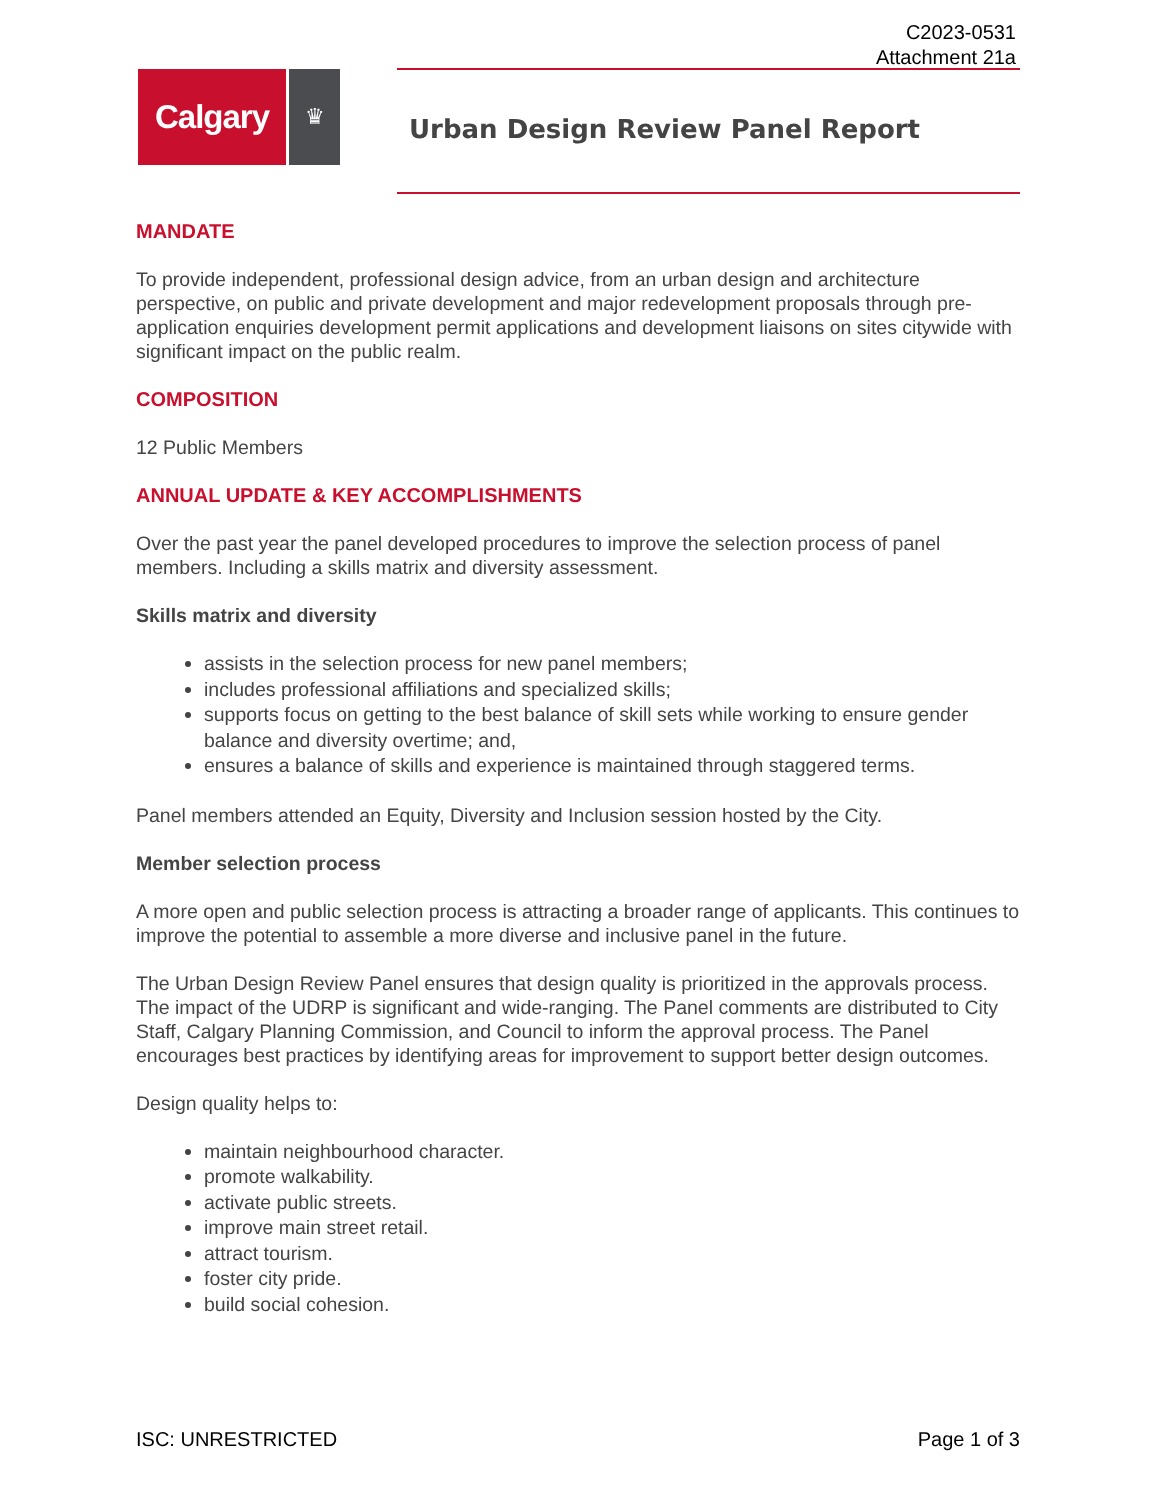C2023-0531
Attachment 21a
Calgary
♛
Urban Design Review Panel Report
MANDATE
To provide independent, professional design advice, from an urban design and architecture perspective, on public and private development and major redevelopment proposals through pre-application enquiries development permit applications and development liaisons on sites citywide with significant impact on the public realm.
COMPOSITION
12 Public Members
ANNUAL UPDATE & KEY ACCOMPLISHMENTS
Over the past year the panel developed procedures to improve the selection process of panel members. Including a skills matrix and diversity assessment.
Skills matrix and diversity
assists in the selection process for new panel members;
includes professional affiliations and specialized skills;
supports focus on getting to the best balance of skill sets while working to ensure gender balance and diversity overtime; and,
ensures a balance of skills and experience is maintained through staggered terms.
Panel members attended an Equity, Diversity and Inclusion session hosted by the City.
Member selection process
A more open and public selection process is attracting a broader range of applicants. This continues to improve the potential to assemble a more diverse and inclusive panel in the future.
The Urban Design Review Panel ensures that design quality is prioritized in the approvals process. The impact of the UDRP is significant and wide-ranging. The Panel comments are distributed to City Staff, Calgary Planning Commission, and Council to inform the approval process. The Panel encourages best practices by identifying areas for improvement to support better design outcomes.
Design quality helps to:
maintain neighbourhood character.
promote walkability.
activate public streets.
improve main street retail.
attract tourism.
foster city pride.
build social cohesion.
ISC: UNRESTRICTED Page 1 of 3